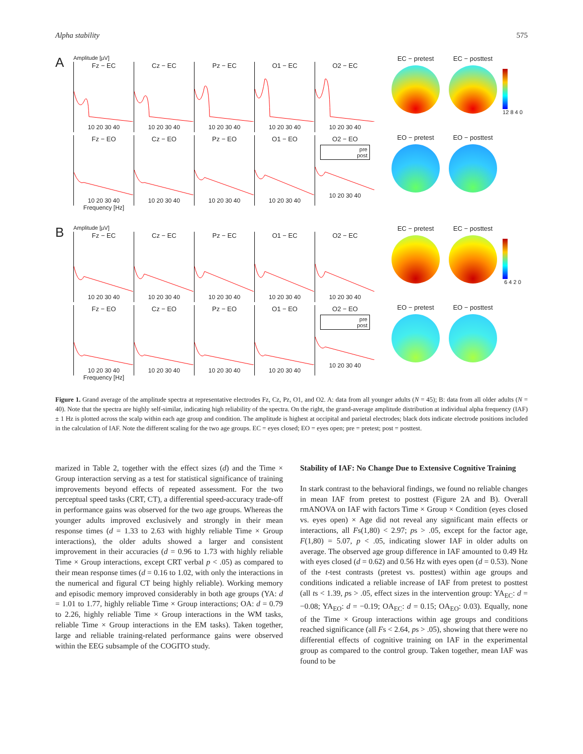Alpha stability 575
A
Amplitude [µV]
Fz − EC
10 20 30 40
Cz − EC
10 20 30 40
Pz − EC
10 20 30 40
O1 − EC
10 20 30 40
O2 − EC
10 20 30 40
Fz − EO
10 20 30 40
Frequency [Hz]
Cz − EO
10 20 30 40
Pz − EO
10 20 30 40
O1 − EO
10 20 30 40
O2 − EO
pre
post
10 20 30 40
EC − pretest
EO − pretest
EC − posttest
EO − posttest
12 8 4 0
B
Amplitude [µV]
Fz − EC
10 20 30 40
Cz − EC
10 20 30 40
Pz − EC
10 20 30 40
O1 − EC
10 20 30 40
O2 − EC
10 20 30 40
Fz − EO
10 20 30 40
Frequency [Hz]
Cz − EO
10 20 30 40
Pz − EO
10 20 30 40
O1 − EO
10 20 30 40
O2 − EO
pre
post
10 20 30 40
EC − pretest
EO − pretest
EC − posttest
EO − posttest
6 4 2 0
Figure 1. Grand average of the amplitude spectra at representative electrodes Fz, Cz, Pz, O1, and O2. A: data from all younger adults (N = 45); B: data from all older adults (N = 40). Note that the spectra are highly self-similar, indicating high reliability of the spectra. On the right, the grand-average amplitude distribution at individual alpha frequency (IAF) ± 1 Hz is plotted across the scalp within each age group and condition. The amplitude is highest at occipital and parietal electrodes; black dots indicate electrode positions included in the calculation of IAF. Note the different scaling for the two age groups. EC = eyes closed; EO = eyes open; pre = pretest; post = posttest.
marized in Table 2, together with the effect sizes (d) and the Time × Group interaction serving as a test for statistical significance of training improvements beyond effects of repeated assessment. For the two perceptual speed tasks (CRT, CT), a differential speed-accuracy trade-off in performance gains was observed for the two age groups. Whereas the younger adults improved exclusively and strongly in their mean response times (d = 1.33 to 2.63 with highly reliable Time × Group interactions), the older adults showed a larger and consistent improvement in their accuracies (d = 0.96 to 1.73 with highly reliable Time × Group interactions, except CRT verbal p < .05) as compared to their mean response times (d = 0.16 to 1.02, with only the interactions in the numerical and figural CT being highly reliable). Working memory and episodic memory improved considerably in both age groups (YA: d = 1.01 to 1.77, highly reliable Time × Group interactions; OA: d = 0.79 to 2.26, highly reliable Time × Group interactions in the WM tasks, reliable Time × Group interactions in the EM tasks). Taken together, large and reliable training-related performance gains were observed within the EEG subsample of the COGITO study.
Stability of IAF: No Change Due to Extensive Cognitive Training
In stark contrast to the behavioral findings, we found no reliable changes in mean IAF from pretest to posttest (Figure 2A and B). Overall rmANOVA on IAF with factors Time × Group × Condition (eyes closed vs. eyes open) × Age did not reveal any significant main effects or interactions, all Fs(1,80) < 2.97; ps > .05, except for the factor age, F(1,80) = 5.07, p < .05, indicating slower IAF in older adults on average. The observed age group difference in IAF amounted to 0.49 Hz with eyes closed (d = 0.62) and 0.56 Hz with eyes open (d = 0.53). None of the t-test contrasts (pretest vs. posttest) within age groups and conditions indicated a reliable increase of IAF from pretest to posttest (all ts < 1.39, ps > .05, effect sizes in the intervention group: YA<sub>EC</sub>: d = −0.08; YA<sub>EO</sub>: d = −0.19; OA<sub>EC</sub>: d = 0.15; OA<sub>EO</sub>: 0.03). Equally, none of the Time × Group interactions within age groups and conditions reached significance (all Fs < 2.64, ps > .05), showing that there were no differential effects of cognitive training on IAF in the experimental group as compared to the control group. Taken together, mean IAF was found to be